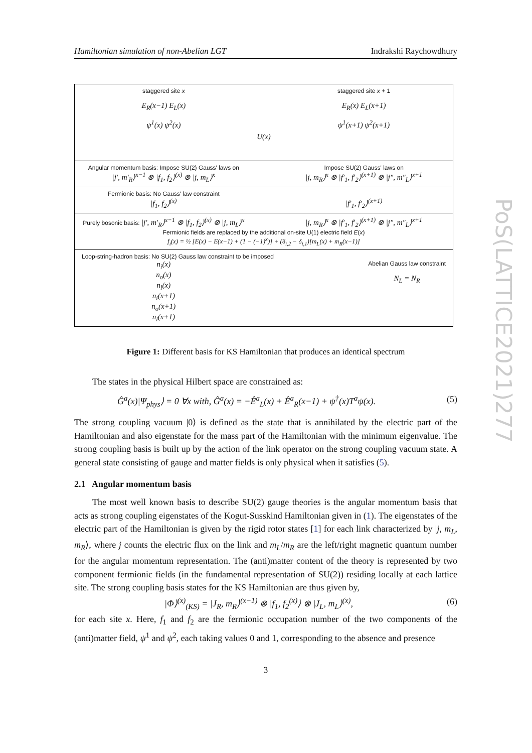Hamiltonian simulation of non-Abelian LGT Indrakshi Raychowdhury
staggered site x
E<sub>R</sub>(x−1) E<sub>L</sub>(x)
ψ<sup>1</sup>(x) ψ<sup>2</sup>(x)
U(x)
staggered site x + 1
E<sub>R</sub>(x) E<sub>L</sub>(x+1)
ψ<sup>1</sup>(x+1) ψ<sup>2</sup>(x+1)
Angular momentum basis: Impose SU(2) Gauss' laws on
|j′, m′<sub>R</sub>⟩<sup>x−1</sup> ⊗ |f<sub>1</sub>, f<sub>2</sub>⟩<sup>(x)</sup> ⊗ |j, m<sub>L</sub>⟩<sup>x</sup>
Impose SU(2) Gauss' laws on
|j, m<sub>R</sub>⟩<sup>x</sup> ⊗ |f′<sub>1</sub>, f′<sub>2</sub>⟩<sup>(x+1)</sup> ⊗ |j″, m″<sub>L</sub>⟩<sup>x+1</sup>
Fermionic basis: No Gauss' law constraint
|f<sub>1</sub>, f<sub>2</sub>⟩<sup>(x)</sup>
|f′<sub>1</sub>, f′<sub>2</sub>⟩<sup>(x+1)</sup>
Purely bosonic basis: |j′, m′<sub>R</sub>⟩<sup>x−1</sup> ⊗ |f<sub>1</sub>, f<sub>2</sub>⟩<sup>(x)</sup> ⊗ |j, m<sub>L</sub>⟩<sup>x</sup>
|j, m<sub>R</sub>⟩<sup>x</sup> ⊗ |f′<sub>1</sub>, f′<sub>2</sub>⟩<sup>(x+1)</sup> ⊗ |j″, m″<sub>L</sub>⟩<sup>x+1</sup>
Fermionic fields are replaced by the additional on-site U(1) electric field E(x)
f<sub>i</sub>(x) = ½ [E(x) − E(x−1) + (1 − (−1)<sup>x</sup>)] + (δ<sub>i,2</sub> − δ<sub>i,1</sub>)[m<sub>L</sub>(x) + m<sub>R</sub>(x−1)]
Loop-string-hadron basis: No SU(2) Gauss law constraint to be imposed
n<sub>i</sub>(x)
n<sub>o</sub>(x)
n<sub>l</sub>(x)
Abelian Gauss law constraint
N<sub>L</sub> = N<sub>R</sub>
n<sub>i</sub>(x+1)
n<sub>o</sub>(x+1)
n<sub>l</sub>(x+1)
Figure 1: Different basis for KS Hamiltonian that produces an identical spectrum
The states in the physical Hilbert space are constrained as:
Ĝ<sup>a</sup>(x)|Ψ<sub>phys</sub>⟩ = 0 ∀x with, Ĝ<sup>a</sup>(x) = −Ê<sup>a</sup><sub>L</sub>(x) + Ê<sup>a</sup><sub>R</sub>(x−1) + ψ<sup>†</sup>(x)T<sup>a</sup>ψ(x). (5)
The strong coupling vacuum |0⟩ is defined as the state that is annihilated by the electric part of the Hamiltonian and also eigenstate for the mass part of the Hamiltonian with the minimum eigenvalue. The strong coupling basis is built up by the action of the link operator on the strong coupling vacuum state. A general state consisting of gauge and matter fields is only physical when it satisfies (5).
2.1 Angular momentum basis
The most well known basis to describe SU(2) gauge theories is the angular momentum basis that acts as strong coupling eigenstates of the Kogut-Susskind Hamiltonian given in (1). The eigenstates of the electric part of the Hamiltonian is given by the rigid rotor states [1] for each link characterized by |j, m<sub>L</sub>, m<sub>R</sub>⟩, where j counts the electric flux on the link and m<sub>L</sub>/m<sub>R</sub> are the left/right magnetic quantum number for the angular momentum representation. The (anti)matter content of the theory is represented by two component fermionic fields (in the fundamental representation of SU(2)) residing locally at each lattice site. The strong coupling basis states for the KS Hamiltonian are thus given by,
|Φ⟩<sup>(x)</sup><sub>(KS)</sub> = |J<sub>R</sub>, m<sub>R</sub>⟩<sup>(x−1)</sup> ⊗ |f<sub>1</sub>, f<sub>2</sub><sup>(x)</sup>⟩ ⊗ |J<sub>L</sub>, m<sub>L</sub>⟩<sup>(x)</sup>, (6)
for each site x. Here, f<sub>1</sub> and f<sub>2</sub> are the fermionic occupation number of the two components of the (anti)matter field, ψ<sup>1</sup> and ψ<sup>2</sup>, each taking values 0 and 1, corresponding to the absence and presence
3
PoS(LATTICE2021)277